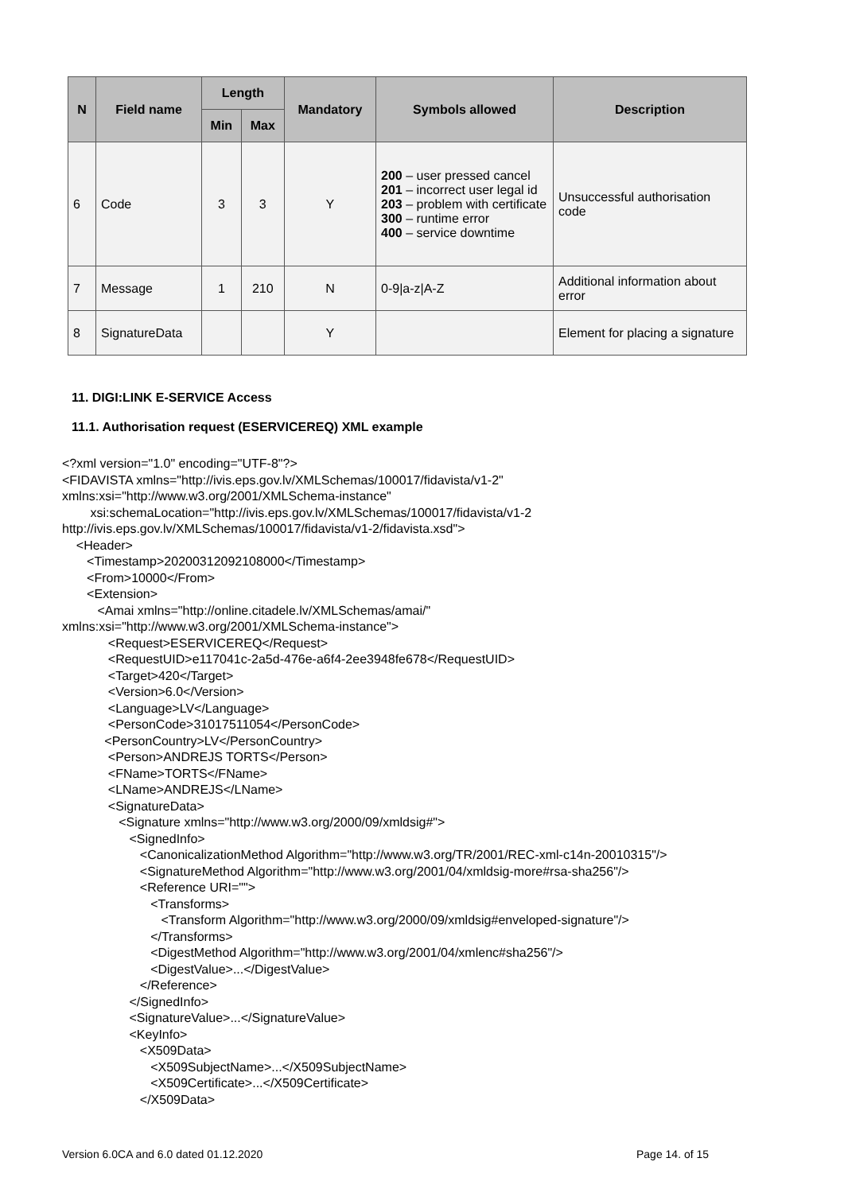| N | Field name | Length | | Mandatory | Symbols allowed | Description |
| --- | --- | --- | --- | --- | --- | --- |
| | | Min | Max | | | |
| 6 | Code | 3 | 3 | Y | 200 – user pressed cancel 201 – incorrect user legal id 203 – problem with certificate 300 – runtime error 400 – service downtime | Unsuccessful authorisation code |
| 7 | Message | 1 | 210 | N | 0-9/a-z/A-Z | Additional information about error |
| 8 | SignatureData | | | Y | | Element for placing a signature |
11. DIGI:LINK E-SERVICE Access
11.1. Authorisation request (ESERVICEREQ) XML example
<?xml version="1.0" encoding="UTF-8"?>
<FIDAVISTA xmlns="http://ivis.eps.gov.lv/XMLSchemas/100017/fidavista/v1-2"
xmlns:xsi="http://www.w3.org/2001/XMLSchema-instance"
        xsi:schemaLocation="http://ivis.eps.gov.lv/XMLSchemas/100017/fidavista/v1-2
http://ivis.eps.gov.lv/XMLSchemas/100017/fidavista/v1-2/fidavista.xsd">
    <Header>
       <Timestamp>20200312092108000</Timestamp>
       <From>10000</From>
       <Extension>
          <Amai xmlns="http://online.citadele.lv/XMLSchemas/amai/"
xmlns:xsi="http://www.w3.org/2001/XMLSchema-instance">
             <Request>ESERVICEREQ</Request>
             <RequestUID>e117041c-2a5d-476e-a6f4-2ee3948fe678</RequestUID>
             <Target>420</Target>
             <Version>6.0</Version>
             <Language>LV</Language>
             <PersonCode>31017511054</PersonCode>
            <PersonCountry>LV</PersonCountry>
             <Person>ANDREJS TORTS</Person>
             <FName>TORTS</FName>
             <LName>ANDREJS</LName>
             <SignatureData>
                <Signature xmlns="http://www.w3.org/2000/09/xmldsig#">
                   <SignedInfo>
                      <CanonicalizationMethod Algorithm="http://www.w3.org/TR/2001/REC-xml-c14n-20010315"/>
                      <SignatureMethod Algorithm="http://www.w3.org/2001/04/xmldsig-more#rsa-sha256"/>
                      <Reference URI="">
                         <Transforms>
                            <Transform Algorithm="http://www.w3.org/2000/09/xmldsig#enveloped-signature"/>
                         </Transforms>
                         <DigestMethod Algorithm="http://www.w3.org/2001/04/xmlenc#sha256"/>
                         <DigestValue>...</DigestValue>
                      </Reference>
                   </SignedInfo>
                   <SignatureValue>...</SignatureValue>
                   <KeyInfo>
                      <X509Data>
                         <X509SubjectName>...</X509SubjectName>
                         <X509Certificate>...</X509Certificate>
                      </X509Data>
Version 6.0CA and 6.0 dated 01.12.2020
Page 14. of 15